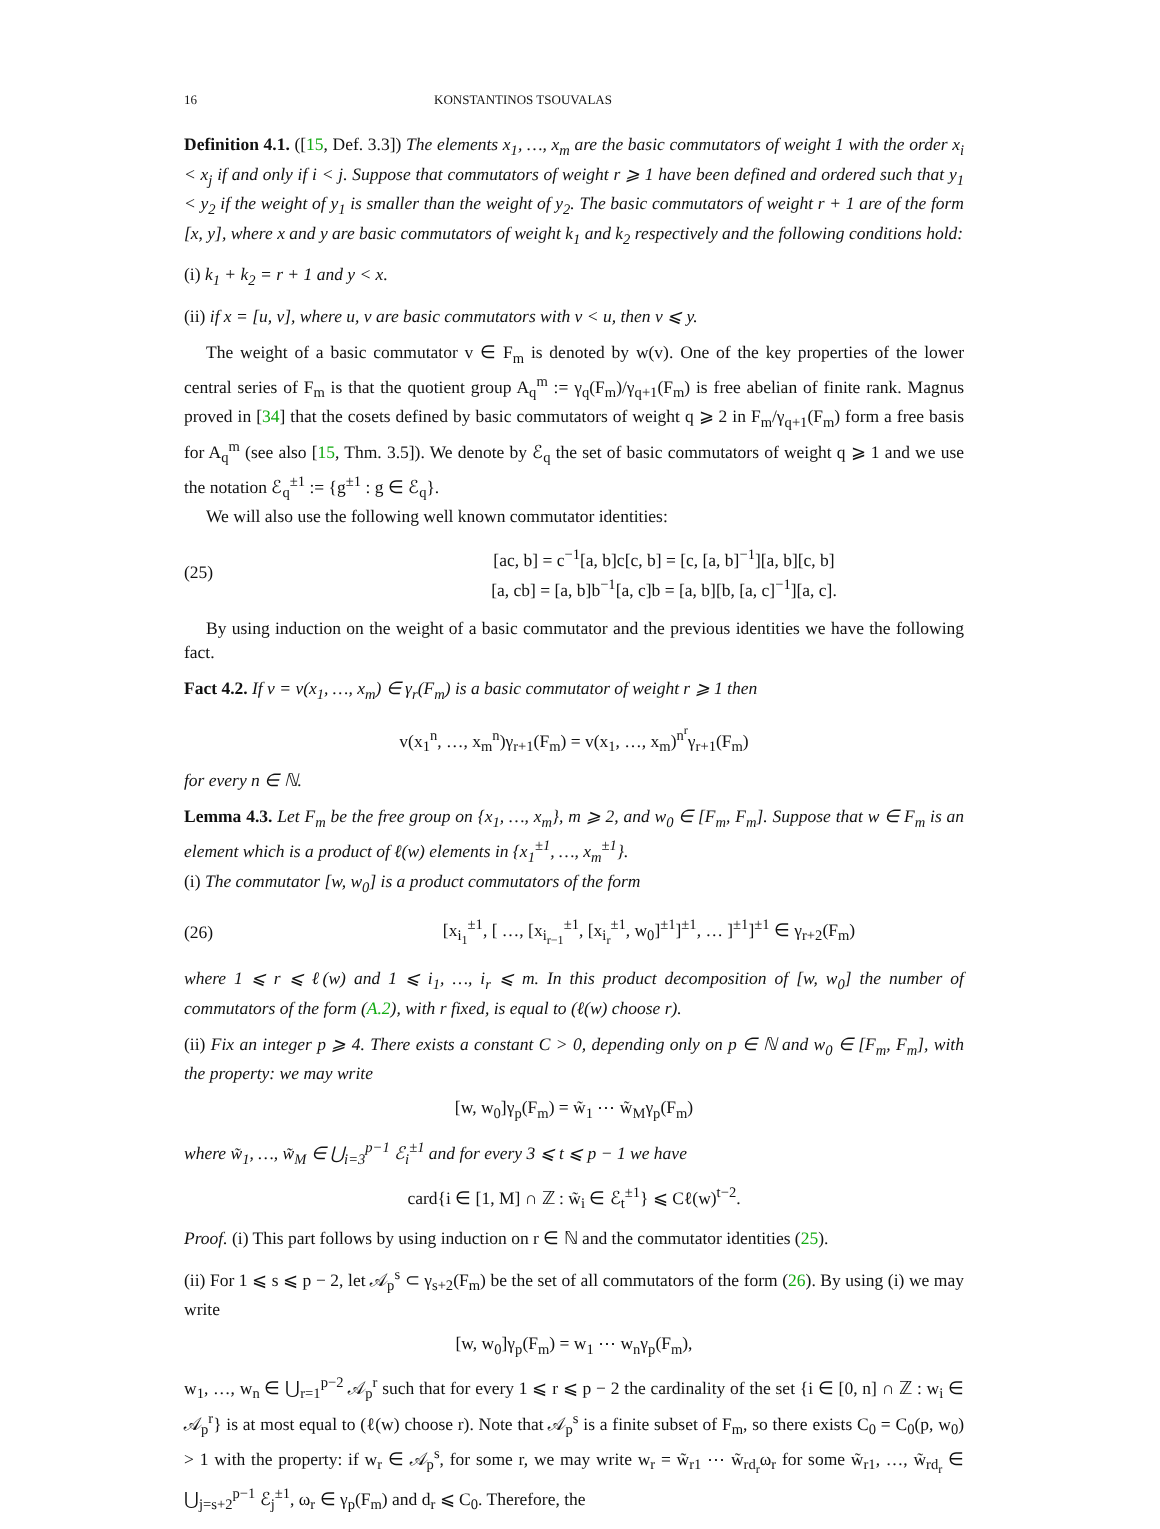16 KONSTANTINOS TSOUVALAS
Definition 4.1. ([15, Def. 3.3]) The elements x<sub>1</sub>, …, x<sub>m</sub> are the basic commutators of weight 1 with the order x<sub>i</sub> < x<sub>j</sub> if and only if i < j. Suppose that commutators of weight r ⩾ 1 have been defined and ordered such that y<sub>1</sub> < y<sub>2</sub> if the weight of y<sub>1</sub> is smaller than the weight of y<sub>2</sub>. The basic commutators of weight r + 1 are of the form [x, y], where x and y are basic commutators of weight k<sub>1</sub> and k<sub>2</sub> respectively and the following conditions hold:
(i) k<sub>1</sub> + k<sub>2</sub> = r + 1 and y < x.
(ii) if x = [u, v], where u, v are basic commutators with v < u, then v ⩽ y.
The weight of a basic commutator v ∈ F<sub>m</sub> is denoted by w(v). One of the key properties of the lower central series of F<sub>m</sub> is that the quotient group A<sub>q</sub><sup>m</sup> := γ<sub>q</sub>(F<sub>m</sub>)/γ<sub>q+1</sub>(F<sub>m</sub>) is free abelian of finite rank. Magnus proved in [34] that the cosets defined by basic commutators of weight q ⩾ 2 in F<sub>m</sub>/γ<sub>q+1</sub>(F<sub>m</sub>) form a free basis for A<sub>q</sub><sup>m</sup> (see also [15, Thm. 3.5]). We denote by ℰ<sub>q</sub> the set of basic commutators of weight q ⩾ 1 and we use the notation ℰ<sub>q</sub><sup>±1</sup> := {g<sup>±1</sup> : g ∈ ℰ<sub>q</sub>}.
We will also use the following well known commutator identities:
(25) [ac, b] = c<sup>−1</sup>[a, b]c[c, b] = [c, [a, b]<sup>−1</sup>][a, b][c, b]
[a, cb] = [a, b]b<sup>−1</sup>[a, c]b = [a, b][b, [a, c]<sup>−1</sup>][a, c].
By using induction on the weight of a basic commutator and the previous identities we have the following fact.
Fact 4.2. If v = v(x<sub>1</sub>, …, x<sub>m</sub>) ∈ γ<sub>r</sub>(F<sub>m</sub>) is a basic commutator of weight r ⩾ 1 then
v(x<sub>1</sub><sup>n</sup>, …, x<sub>m</sub><sup>n</sup>)γ<sub>r+1</sub>(F<sub>m</sub>) = v(x<sub>1</sub>, …, x<sub>m</sub>)<sup>n<sup>r</sup></sup>γ<sub>r+1</sub>(F<sub>m</sub>)
for every n ∈ ℕ.
Lemma 4.3. Let F<sub>m</sub> be the free group on {x<sub>1</sub>, …, x<sub>m</sub>}, m ⩾ 2, and w<sub>0</sub> ∈ [F<sub>m</sub>, F<sub>m</sub>]. Suppose that w ∈ F<sub>m</sub> is an element which is a product of ℓ(w) elements in {x<sub>1</sub><sup>±1</sup>, …, x<sub>m</sub><sup>±1</sup>}.
(i) The commutator [w, w<sub>0</sub>] is a product commutators of the form
(26) [x<sub>i<sub>1</sub></sub><sup>±1</sup>, [ …, [x<sub>i<sub>r−1</sub></sub><sup>±1</sup>, [x<sub>i<sub>r</sub></sub><sup>±1</sup>, w<sub>0</sub>]<sup>±1</sup>]<sup>±1</sup>, … ]<sup>±1</sup>]<sup>±1</sup> ∈ γ<sub>r+2</sub>(F<sub>m</sub>)
where 1 ⩽ r ⩽ ℓ(w) and 1 ⩽ i<sub>1</sub>, …, i<sub>r</sub> ⩽ m. In this product decomposition of [w, w<sub>0</sub>] the number of commutators of the form (A.2), with r fixed, is equal to (ℓ(w) choose r).
(ii) Fix an integer p ⩾ 4. There exists a constant C > 0, depending only on p ∈ ℕ and w<sub>0</sub> ∈ [F<sub>m</sub>, F<sub>m</sub>], with the property: we may write
[w, w<sub>0</sub>]γ<sub>p</sub>(F<sub>m</sub>) = w̃<sub>1</sub> ⋯ w̃<sub>M</sub>γ<sub>p</sub>(F<sub>m</sub>)
where w̃<sub>1</sub>, …, w̃<sub>M</sub> ∈ ⋃<sub>i=3</sub><sup>p−1</sup> ℰ<sub>i</sub><sup>±1</sup> and for every 3 ⩽ t ⩽ p − 1 we have
card{i ∈ [1, M] ∩ ℤ : w̃<sub>i</sub> ∈ ℰ<sub>t</sub><sup>±1</sup>} ⩽ Cℓ(w)<sup>t−2</sup>.
Proof. (i) This part follows by using induction on r ∈ ℕ and the commutator identities (25).
(ii) For 1 ⩽ s ⩽ p − 2, let 𝒜<sub>p</sub><sup>s</sup> ⊂ γ<sub>s+2</sub>(F<sub>m</sub>) be the set of all commutators of the form (26). By using (i) we may write
[w, w<sub>0</sub>]γ<sub>p</sub>(F<sub>m</sub>) = w<sub>1</sub> ⋯ w<sub>n</sub>γ<sub>p</sub>(F<sub>m</sub>),
w<sub>1</sub>, …, w<sub>n</sub> ∈ ⋃<sub>r=1</sub><sup>p−2</sup> 𝒜<sub>p</sub><sup>r</sup> such that for every 1 ⩽ r ⩽ p − 2 the cardinality of the set {i ∈ [0, n] ∩ ℤ : w<sub>i</sub> ∈ 𝒜<sub>p</sub><sup>r</sup>} is at most equal to (ℓ(w) choose r). Note that 𝒜<sub>p</sub><sup>s</sup> is a finite subset of F<sub>m</sub>, so there exists C<sub>0</sub> = C<sub>0</sub>(p, w<sub>0</sub>) > 1 with the property: if w<sub>r</sub> ∈ 𝒜<sub>p</sub><sup>s</sup>, for some r, we may write w<sub>r</sub> = w̃<sub>r1</sub> ⋯ w̃<sub>rd<sub>r</sub></sub>ω<sub>r</sub> for some w̃<sub>r1</sub>, …, w̃<sub>rd<sub>r</sub></sub> ∈ ⋃<sub>j=s+2</sub><sup>p−1</sup> ℰ<sub>j</sub><sup>±1</sup>, ω<sub>r</sub> ∈ γ<sub>p</sub>(F<sub>m</sub>) and d<sub>r</sub> ⩽ C<sub>0</sub>. Therefore, the